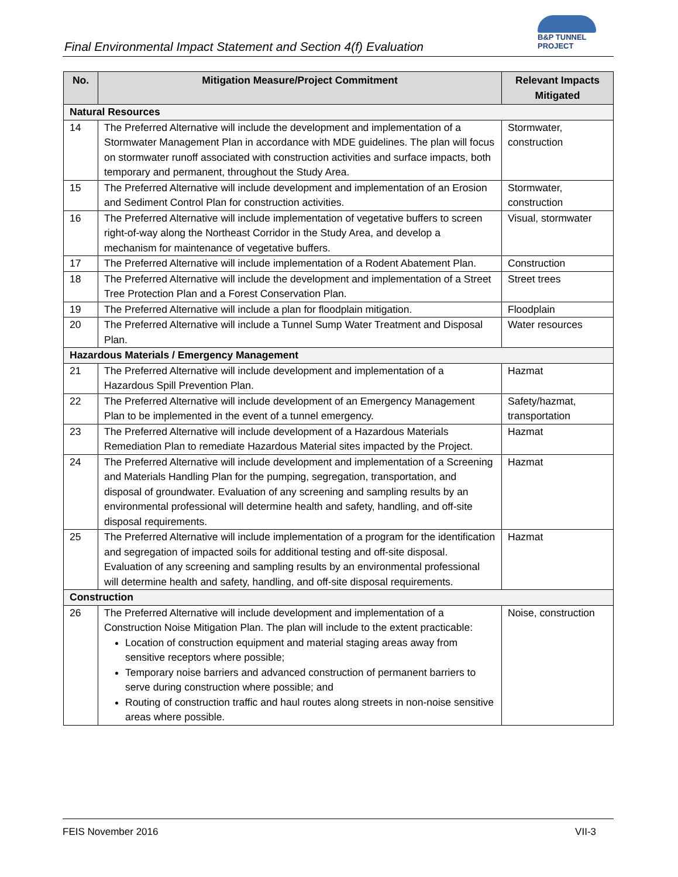Final Environmental Impact Statement and Section 4(f) Evaluation
B&P TUNNEL PROJECT
| No. | Mitigation Measure/Project Commitment | Relevant Impacts Mitigated |
| --- | --- | --- |
| Natural Resources | | |
| 14 | The Preferred Alternative will include the development and implementation of a Stormwater Management Plan in accordance with MDE guidelines. The plan will focus on stormwater runoff associated with construction activities and surface impacts, both temporary and permanent, throughout the Study Area. | Stormwater, construction |
| 15 | The Preferred Alternative will include development and implementation of an Erosion and Sediment Control Plan for construction activities. | Stormwater, construction |
| 16 | The Preferred Alternative will include implementation of vegetative buffers to screen right-of-way along the Northeast Corridor in the Study Area, and develop a mechanism for maintenance of vegetative buffers. | Visual, stormwater |
| 17 | The Preferred Alternative will include implementation of a Rodent Abatement Plan. | Construction |
| 18 | The Preferred Alternative will include the development and implementation of a Street Tree Protection Plan and a Forest Conservation Plan. | Street trees |
| 19 | The Preferred Alternative will include a plan for floodplain mitigation. | Floodplain |
| 20 | The Preferred Alternative will include a Tunnel Sump Water Treatment and Disposal Plan. | Water resources |
| Hazardous Materials / Emergency Management | | |
| 21 | The Preferred Alternative will include development and implementation of a Hazardous Spill Prevention Plan. | Hazmat |
| 22 | The Preferred Alternative will include development of an Emergency Management Plan to be implemented in the event of a tunnel emergency. | Safety/hazmat, transportation |
| 23 | The Preferred Alternative will include development of a Hazardous Materials Remediation Plan to remediate Hazardous Material sites impacted by the Project. | Hazmat |
| 24 | The Preferred Alternative will include development and implementation of a Screening and Materials Handling Plan for the pumping, segregation, transportation, and disposal of groundwater. Evaluation of any screening and sampling results by an environmental professional will determine health and safety, handling, and off-site disposal requirements. | Hazmat |
| 25 | The Preferred Alternative will include implementation of a program for the identification and segregation of impacted soils for additional testing and off-site disposal. Evaluation of any screening and sampling results by an environmental professional will determine health and safety, handling, and off-site disposal requirements. | Hazmat |
| Construction | | |
| 26 | The Preferred Alternative will include development and implementation of a Construction Noise Mitigation Plan. The plan will include to the extent practicable: Location of construction equipment and material staging areas away from sensitive receptors where possible; Temporary noise barriers and advanced construction of permanent barriers to serve during construction where possible; and Routing of construction traffic and haul routes along streets in non-noise sensitive areas where possible. | Noise, construction |
FEIS November 2016 VII-3